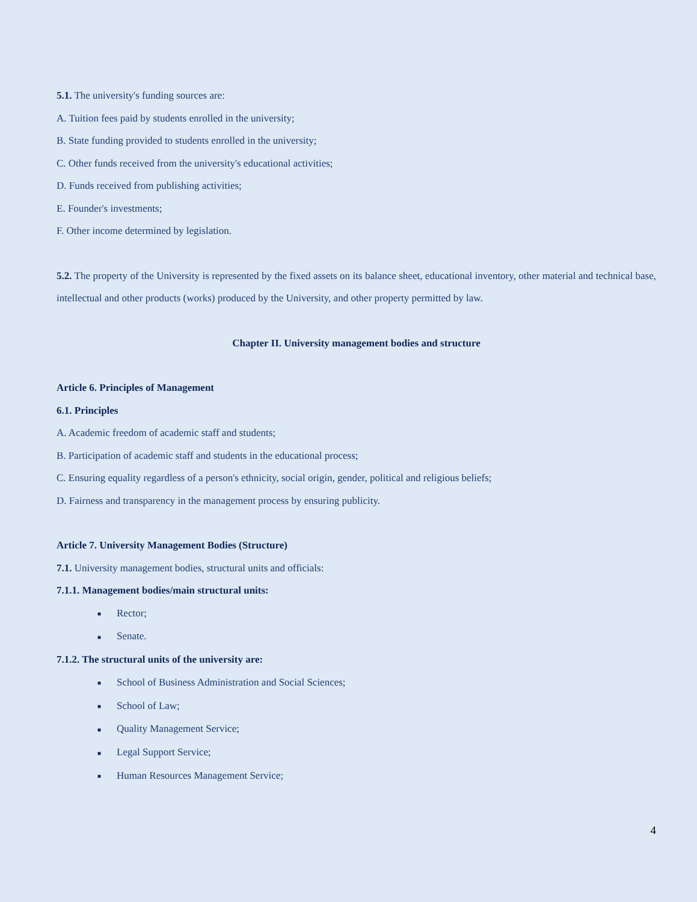5.1. The university's funding sources are:
A. Tuition fees paid by students enrolled in the university;
B. State funding provided to students enrolled in the university;
C. Other funds received from the university's educational activities;
D. Funds received from publishing activities;
E. Founder's investments;
F. Other income determined by legislation.
5.2. The property of the University is represented by the fixed assets on its balance sheet, educational inventory, other material and technical base, intellectual and other products (works) produced by the University, and other property permitted by law.
Chapter II. University management bodies and structure
Article 6. Principles of Management
6.1. Principles
A. Academic freedom of academic staff and students;
B. Participation of academic staff and students in the educational process;
C. Ensuring equality regardless of a person's ethnicity, social origin, gender, political and religious beliefs;
D. Fairness and transparency in the management process by ensuring publicity.
Article 7. University Management Bodies (Structure)
7.1. University management bodies, structural units and officials:
7.1.1. Management bodies/main structural units:
■ Rector;
■ Senate.
7.1.2. The structural units of the university are:
■ School of Business Administration and Social Sciences;
■ School of Law;
■ Quality Management Service;
■ Legal Support Service;
■ Human Resources Management Service;
4